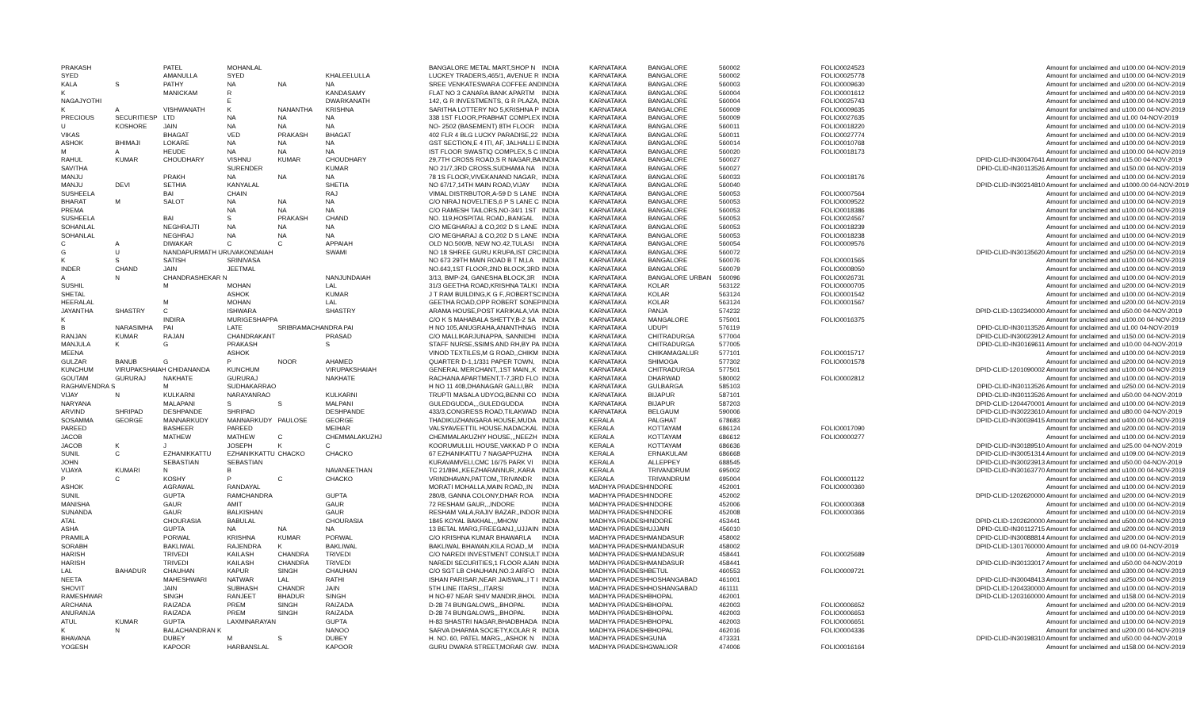| PRAKASH | | PATEL | MOHANLAL | | | | BANGALORE METAL MART,SHOP N | INDIA | KARNATAKA | BANGALORE | 560002 | FOLIO0024523 | Amount for unclaimed and u | 100.00 04-NOV-2019 |
| SYED | | AMANULLA | SYED | | KHALEELULLA | | LUCKEY TRADERS,465/1, AVENUE R | INDIA | KARNATAKA | BANGALORE | 560002 | FOLIO0025778 | Amount for unclaimed and u | 100.00 04-NOV-2019 |
| KALA | S | PATHY | NA | NA | NA | | SREE VENKATESWARA COFFEE AND | INDIA | KARNATAKA | BANGALORE | 560003 | FOLIO0009630 | Amount for unclaimed and u | 200.00 04-NOV-2019 |
| K | | MANICKAM | R | | KANDASAMY | | FLAT NO 3 CANARA BANK APARTM | INDIA | KARNATAKA | BANGALORE | 560004 | FOLIO0001612 | Amount for unclaimed and u | 400.00 04-NOV-2019 |
| NAGAJYOTHI | | | E | | DWARKANATH | | 142, G R INVESTMENTS, G R PLAZA, | INDIA | KARNATAKA | BANGALORE | 560004 | FOLIO0025743 | Amount for unclaimed and u | 100.00 04-NOV-2019 |
| K | A | VISHWANATH | K | NANANTHA | KRISHNA | | SARITHA LOTTERY NO 5,KRISHNA P | INDIA | KARNATAKA | BANGALORE | 560009 | FOLIO0009635 | Amount for unclaimed and u | 100.00 04-NOV-2019 |
| PRECIOUS | SECURITIESP | LTD | NA | NA | NA | | 338 1ST FLOOR,PRABHAT COMPLEX | INDIA | KARNATAKA | BANGALORE | 560009 | FOLIO0027635 | Amount for unclaimed and u | 1.00 04-NOV-2019 |
| U | KOSHORE | JAIN | NA | NA | NA | | NO- 2502 (BASEMENT) 8TH FLOOR | INDIA | KARNATAKA | BANGALORE | 560011 | FOLIO0018220 | Amount for unclaimed and u | 100.00 04-NOV-2019 |
| VIKAS | | BHAGAT | VED | PRAKASH | BHAGAT | | 402 FLR 4 BLG LUCKY PARADISE,22 | INDIA | KARNATAKA | BANGALORE | 560011 | FOLIO0027774 | Amount for unclaimed and u | 100.00 04-NOV-2019 |
| ASHOK | BHIMAJI | LOKARE | NA | NA | NA | | GST SECTION,E 4 ITI, AF, JALHALLI E | INDIA | KARNATAKA | BANGALORE | 560014 | FOLIO0010768 | Amount for unclaimed and u | 100.00 04-NOV-2019 |
| M | A | HEUDE | NA | NA | NA | | IST FLOOR SWASTIQ COMPLEX,S C I | INDIA | KARNATAKA | BANGALORE | 560020 | FOLIO0018173 | Amount for unclaimed and u | 100.00 04-NOV-2019 |
| RAHUL | KUMAR | CHOUDHARY | VISHNU | KUMAR | CHOUDHARY | | 29,7TH CROSS ROAD,S R NAGAR,BA | INDIA | KARNATAKA | BANGALORE | 560027 | | DPID-CLID-IN30047641 Amount for unclaimed and u | 15.00 04-NOV-2019 |
| SAVITHA | | | SURENDER | | KUMAR | | NO 21/7,3RD CROSS,SUDHAMA NA | INDIA | KARNATAKA | BANGALORE | 560027 | | DPID-CLID-IN30113526 Amount for unclaimed and u | 150.00 04-NOV-2019 |
| MANJU | | PRAKH | NA | NA | NA | | 78 1S FLOOR,VIVEKANAND NAGAR, | INDIA | KARNATAKA | BANGALORE | 560033 | FOLIO0018176 | Amount for unclaimed and u | 100.00 04-NOV-2019 |
| MANJU | DEVI | SETHIA | KANYALAL | | SHETIA | | NO 67/17,14TH MAIN ROAD,VIJAY | INDIA | KARNATAKA | BANGALORE | 560040 | | DPID-CLID-IN30214810 Amount for unclaimed and u | 1000.00 04-NOV-2019 |
| SUSHEELA | | BAI | CHAIN | | RAJ | | VIMAL DISTRBUTOR,A-59 D S LANE | INDIA | KARNATAKA | BANGALORE | 560053 | FOLIO0007564 | Amount for unclaimed and u | 100.00 04-NOV-2019 |
| BHARAT | M | SALOT | NA | NA | NA | | C/O NIRAJ NOVELTIES,6 P S LANE C | INDIA | KARNATAKA | BANGALORE | 560053 | FOLIO0009522 | Amount for unclaimed and u | 100.00 04-NOV-2019 |
| PREMA | | | NA | NA | NA | | C/O RAMESH TAILORS,NO-34/1 1ST | INDIA | KARNATAKA | BANGALORE | 560053 | FOLIO0018386 | Amount for unclaimed and u | 100.00 04-NOV-2019 |
| SUSHEELA | | BAI | S | PRAKASH | CHAND | | NO. 119,HOSPITAL ROAD,,BANGAL | INDIA | KARNATAKA | BANGALORE | 560053 | FOLIO0024567 | Amount for unclaimed and u | 100.00 04-NOV-2019 |
| SOHANLAL | | NEGHRAJTI | NA | NA | NA | | C/O MEGHARAJ & CO,202 D S LANE | INDIA | KARNATAKA | BANGALORE | 560053 | FOLIO0018239 | Amount for unclaimed and u | 100.00 04-NOV-2019 |
| SOHANLAL | | NEGHRAJ | NA | NA | NA | | C/O MEGHARAJ & CO,202 D S LANE | INDIA | KARNATAKA | BANGALORE | 560053 | FOLIO0018238 | Amount for unclaimed and u | 100.00 04-NOV-2019 |
| C | A | DIWAKAR | C | C | APPAIAH | | OLD NO.500/B, NEW NO.42,TULASI | INDIA | KARNATAKA | BANGALORE | 560054 | FOLIO0009576 | Amount for unclaimed and u | 100.00 04-NOV-2019 |
| G | U | NANDAPURMATH URUVAKONDAIAH | | | SWAMI | | NO 18 SHREE GURU KRUPA,IST CRC | INDIA | KARNATAKA | BANGALORE | 560072 | | DPID-CLID-IN30135620 Amount for unclaimed and u | 250.00 04-NOV-2019 |
| K | S | SATISH | SRINIVASA | | | | NO 673 29TH MAIN ROAD B T M,LA | INDIA | KARNATAKA | BANGALORE | 560076 | FOLIO0001565 | Amount for unclaimed and u | 100.00 04-NOV-2019 |
| INDER | CHAND | JAIN | JEETMAL | | | | NO.643,1ST FLOOR,2ND BLOCK,3RD | INDIA | KARNATAKA | BANGALORE | 560079 | FOLIO0008050 | Amount for unclaimed and u | 100.00 04-NOV-2019 |
| A | N | CHANDRASHEKAR N | | | NANJUNDAIAH | | 3/13, BMP-24, GANESHA BLOCK,3R | INDIA | KARNATAKA | BANGALORE URBAN | 560096 | FOLIO0026731 | Amount for unclaimed and u | 100.00 04-NOV-2019 |
| SUSHIL | | M | MOHAN | | LAL | | 31/3 GEETHA ROAD,KRISHNA TALKI | INDIA | KARNATAKA | KOLAR | 563122 | FOLIO0000705 | Amount for unclaimed and u | 200.00 04-NOV-2019 |
| SHETAL | | | ASHOK | | KUMAR | | J T RAM BUILDING,K G F,,ROBERTSC | INDIA | KARNATAKA | KOLAR | 563124 | FOLIO0001542 | Amount for unclaimed and u | 100.00 04-NOV-2019 |
| HEERALAL | | M | MOHAN | | LAL | | GEETHA ROAD,OPP ROBERT SONEP | INDIA | KARNATAKA | KOLAR | 563124 | FOLIO0001567 | Amount for unclaimed and u | 200.00 04-NOV-2019 |
| JAYANTHA | SHASTRY | C | ISHWARA | | SHASTRY | | ARAMA HOUSE,POST KARIKALA,VIA | INDIA | KARNATAKA | PANJA | 574232 | | DPID-CLID-1302340000 Amount for unclaimed and u | 50.00 04-NOV-2019 |
| K | | INDIRA | MURIGESHAPPA | | | | C/O K S MAHABALA SHETTY,B-2 SA | INDIA | KARNATAKA | MANGALORE | 575001 | FOLIO0016375 | Amount for unclaimed and u | 100.00 04-NOV-2019 |
| B | NARASIMHA | PAI | LATE | SRIBRAMACHANDRA PAI | | | H NO 105,ANUGRAHA,ANANTHNAG | INDIA | KARNATAKA | UDUPI | 576119 | | DPID-CLID-IN30113526 Amount for unclaimed and u | 1.00 04-NOV-2019 |
| RANJAN | KUMAR | RAJAN | CHANDRAKANT | | PRASAD | | C/O MALLIKARJUNAPPA, SANNIDHI | INDIA | KARNATAKA | CHITRADURGA | 577004 | | DPID-CLID-IN30023912 Amount for unclaimed and u | 150.00 04-NOV-2019 |
| MANJULA | K | G | PRAKASH | | S | | STAFF NURSE,SSIMS AND RH,BY PA | INDIA | KARNATAKA | CHITRADURGA | 577005 | | DPID-CLID-IN30169611 Amount for unclaimed and u | 10.00 04-NOV-2019 |
| MEENA | | | ASHOK | | | | VINOD TEXTILES,M G ROAD,,CHIKM | INDIA | KARNATAKA | CHIKAMAGALUR | 577101 | FOLIO0015717 | Amount for unclaimed and u | 100.00 04-NOV-2019 |
| GULZAR | BANUB | G | P | NOOR | AHAMED | | QUARTER D-1,1/331 PAPER TOWN, | INDIA | KARNATAKA | SHIMOGA | 577302 | FOLIO0001578 | Amount for unclaimed and u | 200.00 04-NOV-2019 |
| KUNCHUM | VIRUPAKSHAIAH CHIDANANDA | | KUNCHUM | | VIRUPAKSHAIAH | | GENERAL MERCHANT,,1ST MAIN,,K | INDIA | KARNATAKA | CHITRADURGA | 577501 | | DPID-CLID-1201090002 Amount for unclaimed and u | 100.00 04-NOV-2019 |
| GOUTAM | GURURAJ | NAKHATE | GURURAJ | | NAKHATE | | RACHANA APARTMENT,T-7,3RD FLO | INDIA | KARNATAKA | DHARWAD | 580002 | FOLIO0002812 | Amount for unclaimed and u | 100.00 04-NOV-2019 |
| RAGHAVENDRA S | | M | SUDHAKARRAO | | | | H NO 11 408,DHANAGAR GALLI,BR | INDIA | KARNATAKA | GULBARGA | 585103 | | DPID-CLID-IN30113526 Amount for unclaimed and u | 250.00 04-NOV-2019 |
| VIJAY | N | KULKARNI | NARAYANRAO | | KULKARNI | | TRUPTI MASALA UDYOG,BENNI CO | INDIA | KARNATAKA | BIJAPUR | 587101 | | DPID-CLID-IN30113526 Amount for unclaimed and u | 50.00 04-NOV-2019 |
| NARYANA | | MALAPANI | S | S | MALPANI | | GULEDGUDDA,,,GULEDGUDDA | INDIA | KARNATAKA | BIJAPUR | 587203 | | DPID-CLID-1204470001 Amount for unclaimed and u | 100.00 04-NOV-2019 |
| ARVIND | SHRIPAD | DESHPANDE | SHRIPAD | | DESHPANDE | | 433/3,CONGRESS ROAD,TILAKWAD | INDIA | KARNATAKA | BELGAUM | 590006 | | DPID-CLID-IN30223610 Amount for unclaimed and u | 80.00 04-NOV-2019 |
| SOSAMMA | GEORGE | MANNARKUDY | MANNARKUDY | PAULOSE | GEORGE | | THADIKUZHANGARA HOUSE,MUDA | INDIA | KERALA | PALGHAT | 678683 | | DPID-CLID-IN30039415 Amount for unclaimed and u | 400.00 04-NOV-2019 |
| PAREED | | BASHEER | PAREED | | MEIHAR | | VALSYAVEETTIL HOUSE,NADACKAL | INDIA | KERALA | KOTTAYAM | 686124 | FOLIO0017090 | Amount for unclaimed and u | 200.00 04-NOV-2019 |
| JACOB | | MATHEW | MATHEW | C | CHEMMALAKUZHJ | | CHEMMALAKUZHY HOUSE,,,NEEZH | INDIA | KERALA | KOTTAYAM | 686612 | FOLIO0000277 | Amount for unclaimed and u | 100.00 04-NOV-2019 |
| JACOB | K | J | JOSEPH | K | C | | KOORUMULLIL HOUSE,VAKKAD P O | INDIA | KERALA | KOTTAYAM | 686636 | | DPID-CLID-IN30189510 Amount for unclaimed and u | 25.00 04-NOV-2019 |
| SUNIL | C | EZHANIKKATTU | EZHANIKKATTU | CHACKO | CHACKO | | 67 EZHANIKATTU 7 NAGAPPUZHA | INDIA | KERALA | ERNAKULAM | 686668 | | DPID-CLID-IN30051314 Amount for unclaimed and u | 109.00 04-NOV-2019 |
| JOHN | | SEBASTIAN | SEBASTIAN | | | | KURAVAMVELI,CMC 16/75 PARK VI | INDIA | KERALA | ALLEPPEY | 688545 | | DPID-CLID-IN30023913 Amount for unclaimed and u | 50.00 04-NOV-2019 |
| VIJAYA | KUMARI | N | B | | NAVANEETHAN | | TC 21/894,,KEEZHARANNUR,,KARA | INDIA | KERALA | TRIVANDRUM | 695002 | | DPID-CLID-IN30163770 Amount for unclaimed and u | 100.00 04-NOV-2019 |
| P | C | KOSHY | P | C | CHACKO | | VRINDHAVAN,PATTOM,,TRIVANDR | INDIA | KERALA | TRIVANDRUM | 695004 | FOLIO0001122 | Amount for unclaimed and u | 100.00 04-NOV-2019 |
| ASHOK | | AGRAWAL | RANDAYAL | | | | MORATI MOHALLA,MAIN ROAD,,IN | INDIA | MADHYA PRADESH | INDORE | 452001 | FOLIO0000360 | Amount for unclaimed and u | 100.00 04-NOV-2019 |
| SUNIL | | GUPTA | RAMCHANDRA | | GUPTA | | 280/8, GANNA COLONY,DHAR ROA | INDIA | MADHYA PRADESH | INDORE | 452002 | | DPID-CLID-1202620000 Amount for unclaimed and u | 200.00 04-NOV-2019 |
| MANISHA | | GAUR | AMIT | | GAUR | | 72 RESHAM GAUR,,,INDORE | INDIA | MADHYA PRADESH | INDORE | 452006 | FOLIO0000368 | Amount for unclaimed and u | 100.00 04-NOV-2019 |
| SUNANDA | | GAUR | BALKISHAN | | GAUR | | RESHAM VALA,RAJIV BAZAR,,INDOR | INDIA | MADHYA PRADESH | INDORE | 452008 | FOLIO0000366 | Amount for unclaimed and u | 100.00 04-NOV-2019 |
| ATAL | | CHOURASIA | BABULAL | | CHOURASIA | | 1845 KOYAL BAKHAL,,,MHOW | INDIA | MADHYA PRADESH | INDORE | 453441 | | DPID-CLID-1202620000 Amount for unclaimed and u | 500.00 04-NOV-2019 |
| ASHA | | GUPTA | NA | NA | NA | | 13 BETAL MARG,FREEGANJ,,UJJAIN | INDIA | MADHYA PRADESH | UJJAIN | 456010 | | DPID-CLID-IN30112715 Amount for unclaimed and u | 200.00 04-NOV-2019 |
| PRAMILA | | PORWAL | KRISHNA | KUMAR | PORWAL | | C/O KRISHNA KUMAR BHAWARLA | INDIA | MADHYA PRADESH | MANDASUR | 458002 | | DPID-CLID-IN30088814 Amount for unclaimed and u | 200.00 04-NOV-2019 |
| SORABH | | BAKLIWAL | RAJENDRA | K | BAKLIWAL | | BAKLIWAL BHAWAN,KILA ROAD,,M | INDIA | MADHYA PRADESH | MANDASUR | 458002 | | DPID-CLID-1301760000 Amount for unclaimed and u | 9.00 04-NOV-2019 |
| HARISH | | TRIVEDI | KAILASH | CHANDRA | TRIVEDI | | C/O NAREDI INVESTMENT CONSULT | INDIA | MADHYA PRADESH | MANDASUR | 458441 | FOLIO0025689 | Amount for unclaimed and u | 100.00 04-NOV-2019 |
| HARISH | | TRIVEDI | KAILASH | CHANDRA | TRIVEDI | | NAREDI SECURITIES,1 FLOOR AJAN | INDIA | MADHYA PRADESH | MANDASUR | 458441 | | DPID-CLID-IN30133017 Amount for unclaimed and u | 50.00 04-NOV-2019 |
| LAL | BAHADUR | CHAUHAN | KAPUR | SINGH | CHAUHAN | | C/O SGT LB CHAUHAN,NO.3 AIRFO | INDIA | MADHYA PRADESH | BETUL | 460553 | FOLIO0009721 | Amount for unclaimed and u | 300.00 04-NOV-2019 |
| NEETA | | MAHESHWARI | NATWAR | LAL | RATHI | | ISHAN PARISAR,NEAR JAISWAL,I T I | INDIA | MADHYA PRADESH | HOSHANGABAD | 461001 | | DPID-CLID-IN30048413 Amount for unclaimed and u | 250.00 04-NOV-2019 |
| SHOVIT | | JAIN | SUBHASH | CHANDR | JAIN | | 5TH LINE ITARSI,,,ITARSI | INDIA | MADHYA PRADESH | HOSHANGABAD | 461111 | | DPID-CLID-1204330000 Amount for unclaimed and u | 100.00 04-NOV-2019 |
| RAMESHWAR | | SINGH | RANJEET | BHADUR | SINGH | | H NO-97 NEAR SHIV MANDIR,BHOL | INDIA | MADHYA PRADESH | BHOPAL | 462001 | | DPID-CLID-1203160000 Amount for unclaimed and u | 158.00 04-NOV-2019 |
| ARCHANA | | RAIZADA | PREM | SINGH | RAIZADA | | D-28 74 BUNGALOWS,,,BHOPAL | INDIA | MADHYA PRADESH | BHOPAL | 462003 | FOLIO0006652 | Amount for unclaimed and u | 200.00 04-NOV-2019 |
| ANURANJA | | RAIZADA | PREM | SINGH | RAIZADA | | D-28 74 BUNGALOWS,,,BHOPAL | INDIA | MADHYA PRADESH | BHOPAL | 462003 | FOLIO0006653 | Amount for unclaimed and u | 100.00 04-NOV-2019 |
| ATUL | KUMAR | GUPTA | LAXMINARAYAN | | GUPTA | | H-83 SHASTRI NAGAR,BHADBHADA | INDIA | MADHYA PRADESH | BHOPAL | 462003 | FOLIO0006651 | Amount for unclaimed and u | 100.00 04-NOV-2019 |
| K | N | BALACHANDRAN K | | | NANOO | | SARVA DHARMA SOCIETY,KOLAR R | INDIA | MADHYA PRADESH | BHOPAL | 462016 | FOLIO0004336 | Amount for unclaimed and u | 200.00 04-NOV-2019 |
| BHAVANA | | DUBEY | M | S | DUBEY | | H. NO. 60, PATEL MARG,,,ASHOK N | INDIA | MADHYA PRADESH | GUNA | 473331 | | DPID-CLID-IN30198310 Amount for unclaimed and u | 50.00 04-NOV-2019 |
| YOGESH | | KAPOOR | HARBANSLAL | | KAPOOR | | GURU DWARA STREET,MORAR GW. | INDIA | MADHYA PRADESH | GWALIOR | 474006 | FOLIO0016164 | Amount for unclaimed and u | 158.00 04-NOV-2019 |